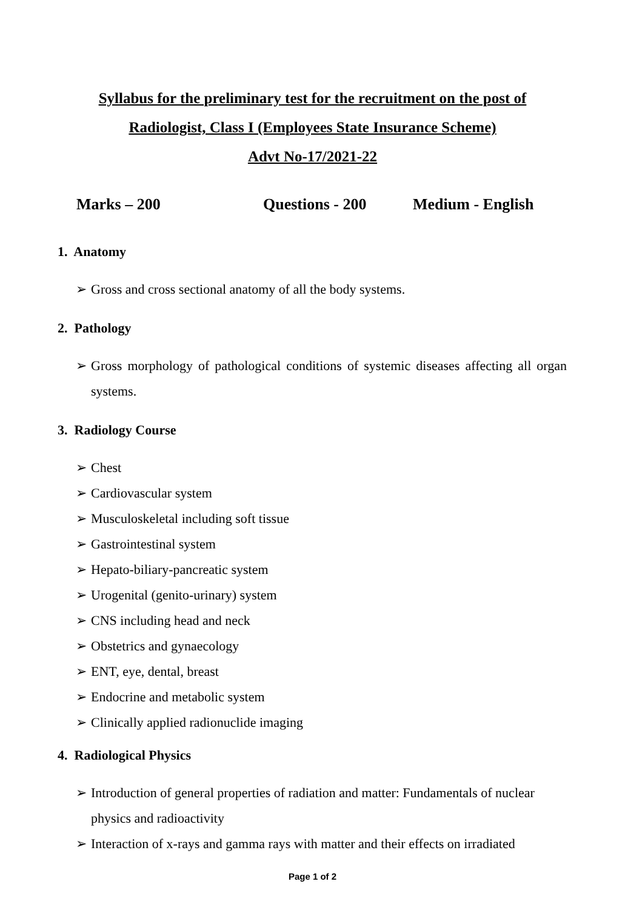Syllabus for the preliminary test for the recruitment on the post of
Radiologist, Class I (Employees State Insurance Scheme)
Advt No-17/2021-22
Marks – 200 Questions - 200 Medium - English
1. Anatomy
➢ Gross and cross sectional anatomy of all the body systems.
2. Pathology
➢ Gross morphology of pathological conditions of systemic diseases affecting all organ systems.
3. Radiology Course
➢ Chest
➢ Cardiovascular system
➢ Musculoskeletal including soft tissue
➢ Gastrointestinal system
➢ Hepato-biliary-pancreatic system
➢ Urogenital (genito-urinary) system
➢ CNS including head and neck
➢ Obstetrics and gynaecology
➢ ENT, eye, dental, breast
➢ Endocrine and metabolic system
➢ Clinically applied radionuclide imaging
4. Radiological Physics
➢ Introduction of general properties of radiation and matter: Fundamentals of nuclear physics and radioactivity
➢ Interaction of x-rays and gamma rays with matter and their effects on irradiated
Page 1 of 2